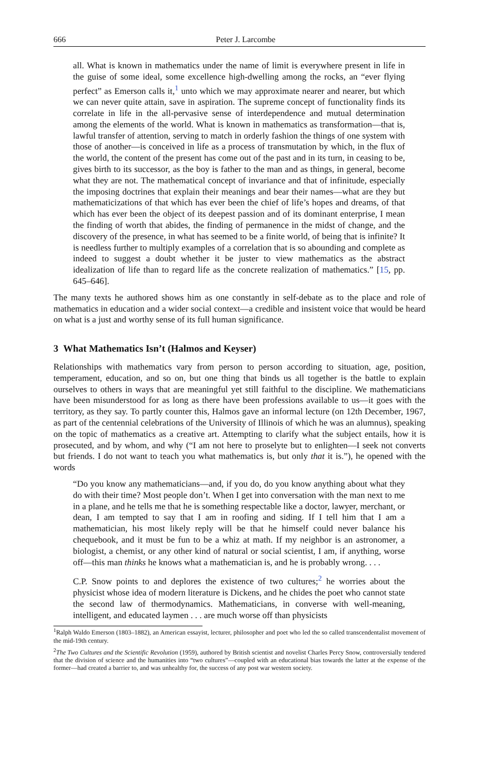666 Peter J. Larcombe
all. What is known in mathematics under the name of limit is everywhere present in life in the guise of some ideal, some excellence high-dwelling among the rocks, an “ever flying perfect” as Emerson calls it,<sup>1</sup> unto which we may approximate nearer and nearer, but which we can never quite attain, save in aspiration. The supreme concept of functionality finds its correlate in life in the all-pervasive sense of interdependence and mutual determination among the elements of the world. What is known in mathematics as transformation—that is, lawful transfer of attention, serving to match in orderly fashion the things of one system with those of another—is conceived in life as a process of transmutation by which, in the flux of the world, the content of the present has come out of the past and in its turn, in ceasing to be, gives birth to its successor, as the boy is father to the man and as things, in general, become what they are not. The mathematical concept of invariance and that of infinitude, especially the imposing doctrines that explain their meanings and bear their names—what are they but mathematicizations of that which has ever been the chief of life’s hopes and dreams, of that which has ever been the object of its deepest passion and of its dominant enterprise, I mean the finding of worth that abides, the finding of permanence in the midst of change, and the discovery of the presence, in what has seemed to be a finite world, of being that is infinite? It is needless further to multiply examples of a correlation that is so abounding and complete as indeed to suggest a doubt whether it be juster to view mathematics as the abstract idealization of life than to regard life as the concrete realization of mathematics.” [15, pp. 645–646].
The many texts he authored shows him as one constantly in self-debate as to the place and role of mathematics in education and a wider social context—a credible and insistent voice that would be heard on what is a just and worthy sense of its full human significance.
3 What Mathematics Isn’t (Halmos and Keyser)
Relationships with mathematics vary from person to person according to situation, age, position, temperament, education, and so on, but one thing that binds us all together is the battle to explain ourselves to others in ways that are meaningful yet still faithful to the discipline. We mathematicians have been misunderstood for as long as there have been professions available to us—it goes with the territory, as they say. To partly counter this, Halmos gave an informal lecture (on 12th December, 1967, as part of the centennial celebrations of the University of Illinois of which he was an alumnus), speaking on the topic of mathematics as a creative art. Attempting to clarify what the subject entails, how it is prosecuted, and by whom, and why (“I am not here to proselyte but to enlighten—I seek not converts but friends. I do not want to teach you what mathematics is, but only that it is.”), he opened with the words
“Do you know any mathematicians—and, if you do, do you know anything about what they do with their time? Most people don’t. When I get into conversation with the man next to me in a plane, and he tells me that he is something respectable like a doctor, lawyer, merchant, or dean, I am tempted to say that I am in roofing and siding. If I tell him that I am a mathematician, his most likely reply will be that he himself could never balance his chequebook, and it must be fun to be a whiz at math. If my neighbor is an astronomer, a biologist, a chemist, or any other kind of natural or social scientist, I am, if anything, worse off—this man thinks he knows what a mathematician is, and he is probably wrong. . . .
C.P. Snow points to and deplores the existence of two cultures;<sup>2</sup> he worries about the physicist whose idea of modern literature is Dickens, and he chides the poet who cannot state the second law of thermodynamics. Mathematicians, in converse with well-meaning, intelligent, and educated laymen . . . are much worse off than physicists
<sup>1</sup> Ralph Waldo Emerson (1803–1882), an American essayist, lecturer, philosopher and poet who led the so called transcendentalist movement of the mid-19th century.
<sup>2</sup> The Two Cultures and the Scientific Revolution (1959), authored by British scientist and novelist Charles Percy Snow, controversially tendered that the division of science and the humanities into “two cultures”—coupled with an educational bias towards the latter at the expense of the former—had created a barrier to, and was unhealthy for, the success of any post war western society.